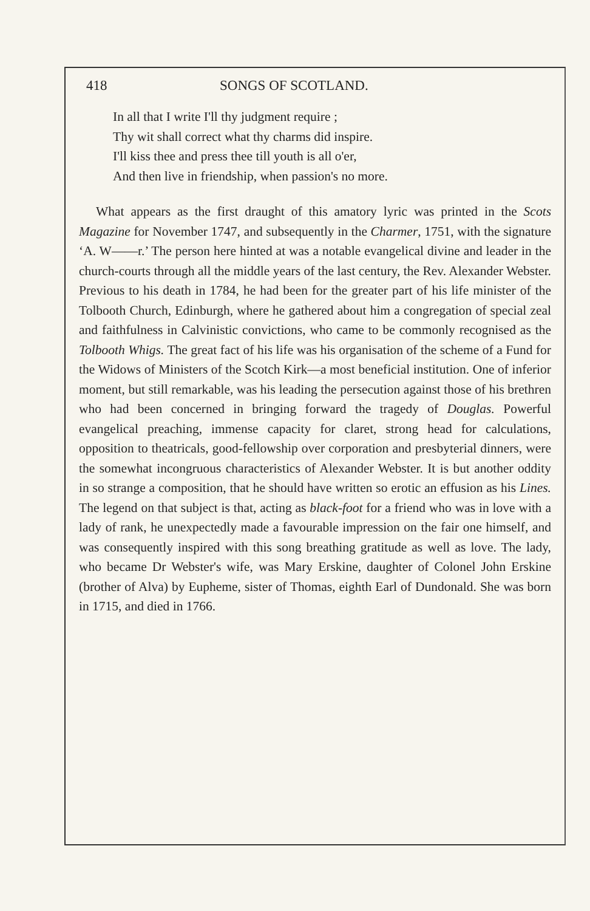418 SONGS OF SCOTLAND.
In all that I write I'll thy judgment require ;
Thy wit shall correct what thy charms did inspire.
I'll kiss thee and press thee till youth is all o'er,
And then live in friendship, when passion's no more.
What appears as the first draught of this amatory lyric was printed in the Scots Magazine for November 1747, and subsequently in the Charmer, 1751, with the signature ‘A. W——r.’ The person here hinted at was a notable evangelical divine and leader in the church-courts through all the middle years of the last century, the Rev. Alexander Webster. Previous to his death in 1784, he had been for the greater part of his life minister of the Tolbooth Church, Edinburgh, where he gathered about him a congregation of special zeal and faithfulness in Calvinistic convictions, who came to be commonly recognised as the Tolbooth Whigs. The great fact of his life was his organisation of the scheme of a Fund for the Widows of Ministers of the Scotch Kirk—a most beneficial institution. One of inferior moment, but still remarkable, was his leading the persecution against those of his brethren who had been concerned in bringing forward the tragedy of Douglas. Powerful evangelical preaching, immense capacity for claret, strong head for calculations, opposition to theatricals, good-fellowship over corporation and presbyterial dinners, were the somewhat incongruous characteristics of Alexander Webster. It is but another oddity in so strange a composition, that he should have written so erotic an effusion as his Lines. The legend on that subject is that, acting as black-foot for a friend who was in love with a lady of rank, he unexpectedly made a favourable impression on the fair one himself, and was consequently inspired with this song breathing gratitude as well as love. The lady, who became Dr Webster's wife, was Mary Erskine, daughter of Colonel John Erskine (brother of Alva) by Eupheme, sister of Thomas, eighth Earl of Dundonald. She was born in 1715, and died in 1766.